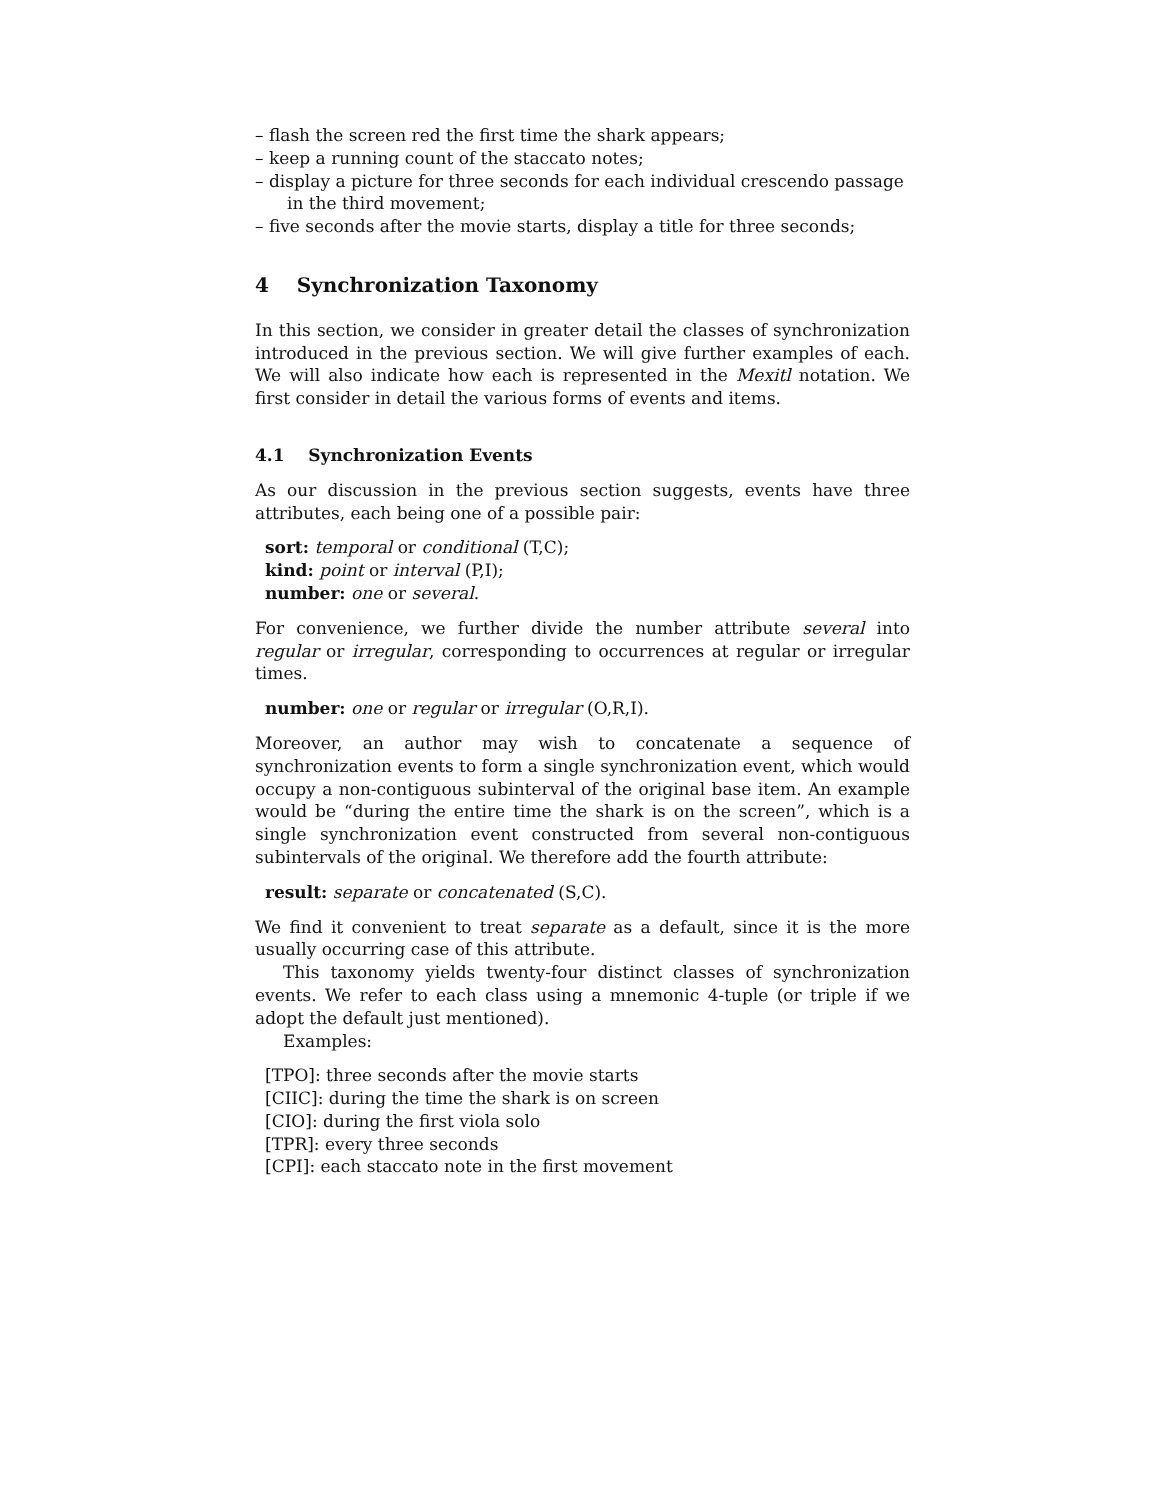– flash the screen red the first time the shark appears;
– keep a running count of the staccato notes;
– display a picture for three seconds for each individual crescendo passage in the third movement;
– five seconds after the movie starts, display a title for three seconds;
4 Synchronization Taxonomy
In this section, we consider in greater detail the classes of synchronization introduced in the previous section. We will give further examples of each. We will also indicate how each is represented in the Mexitl notation. We first consider in detail the various forms of events and items.
4.1 Synchronization Events
As our discussion in the previous section suggests, events have three attributes, each being one of a possible pair:
sort: temporal or conditional (T,C);
kind: point or interval (P,I);
number: one or several.
For convenience, we further divide the number attribute several into regular or irregular, corresponding to occurrences at regular or irregular times.
number: one or regular or irregular (O,R,I).
Moreover, an author may wish to concatenate a sequence of synchronization events to form a single synchronization event, which would occupy a non-contiguous subinterval of the original base item. An example would be “during the entire time the shark is on the screen”, which is a single synchronization event constructed from several non-contiguous subintervals of the original. We therefore add the fourth attribute:
result: separate or concatenated (S,C).
We find it convenient to treat separate as a default, since it is the more usually occurring case of this attribute.
This taxonomy yields twenty-four distinct classes of synchronization events. We refer to each class using a mnemonic 4-tuple (or triple if we adopt the default just mentioned).
Examples:
[TPO]: three seconds after the movie starts
[CIIC]: during the time the shark is on screen
[CIO]: during the first viola solo
[TPR]: every three seconds
[CPI]: each staccato note in the first movement